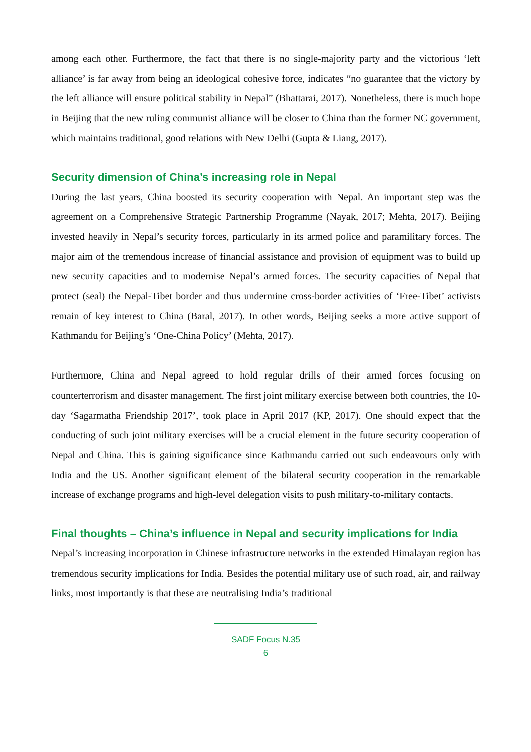among each other. Furthermore, the fact that there is no single-majority party and the victorious ‘left alliance’ is far away from being an ideological cohesive force, indicates “no guarantee that the victory by the left alliance will ensure political stability in Nepal” (Bhattarai, 2017). Nonetheless, there is much hope in Beijing that the new ruling communist alliance will be closer to China than the former NC government, which maintains traditional, good relations with New Delhi (Gupta & Liang, 2017).
Security dimension of China’s increasing role in Nepal
During the last years, China boosted its security cooperation with Nepal. An important step was the agreement on a Comprehensive Strategic Partnership Programme (Nayak, 2017; Mehta, 2017). Beijing invested heavily in Nepal’s security forces, particularly in its armed police and paramilitary forces. The major aim of the tremendous increase of financial assistance and provision of equipment was to build up new security capacities and to modernise Nepal’s armed forces. The security capacities of Nepal that protect (seal) the Nepal-Tibet border and thus undermine cross-border activities of ‘Free-Tibet’ activists remain of key interest to China (Baral, 2017). In other words, Beijing seeks a more active support of Kathmandu for Beijing’s ‘One-China Policy’ (Mehta, 2017).
Furthermore, China and Nepal agreed to hold regular drills of their armed forces focusing on counterterrorism and disaster management. The first joint military exercise between both countries, the 10-day ‘Sagarmatha Friendship 2017’, took place in April 2017 (KP, 2017). One should expect that the conducting of such joint military exercises will be a crucial element in the future security cooperation of Nepal and China. This is gaining significance since Kathmandu carried out such endeavours only with India and the US. Another significant element of the bilateral security cooperation in the remarkable increase of exchange programs and high-level delegation visits to push military-to-military contacts.
Final thoughts – China’s influence in Nepal and security implications for India
Nepal’s increasing incorporation in Chinese infrastructure networks in the extended Himalayan region has tremendous security implications for India. Besides the potential military use of such road, air, and railway links, most importantly is that these are neutralising India’s traditional
SADF Focus N.35
6